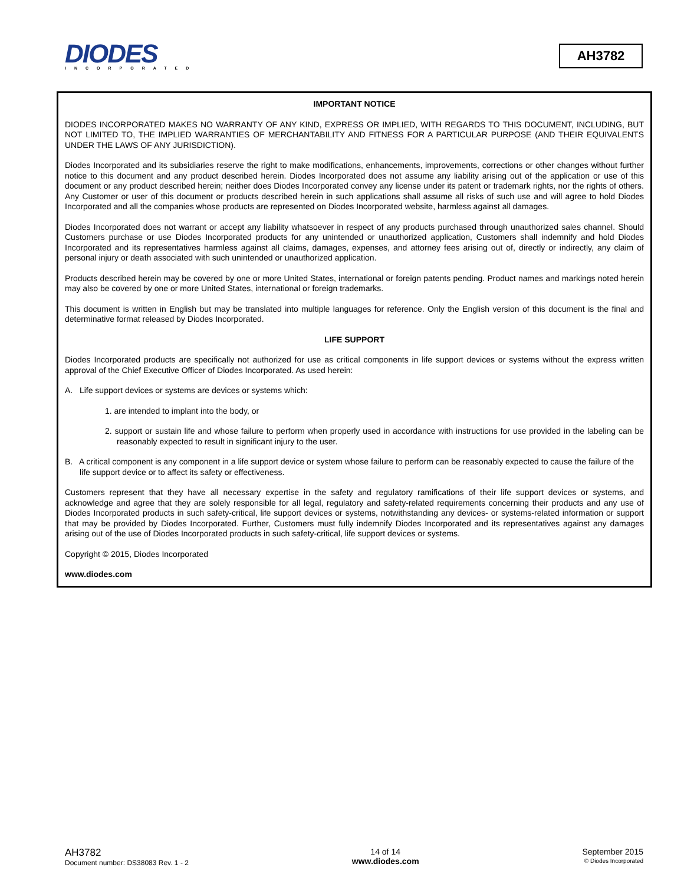DIODES
INCORPORATED
AH3782
IMPORTANT NOTICE
DIODES INCORPORATED MAKES NO WARRANTY OF ANY KIND, EXPRESS OR IMPLIED, WITH REGARDS TO THIS DOCUMENT, INCLUDING, BUT NOT LIMITED TO, THE IMPLIED WARRANTIES OF MERCHANTABILITY AND FITNESS FOR A PARTICULAR PURPOSE (AND THEIR EQUIVALENTS UNDER THE LAWS OF ANY JURISDICTION).
Diodes Incorporated and its subsidiaries reserve the right to make modifications, enhancements, improvements, corrections or other changes without further notice to this document and any product described herein. Diodes Incorporated does not assume any liability arising out of the application or use of this document or any product described herein; neither does Diodes Incorporated convey any license under its patent or trademark rights, nor the rights of others. Any Customer or user of this document or products described herein in such applications shall assume all risks of such use and will agree to hold Diodes Incorporated and all the companies whose products are represented on Diodes Incorporated website, harmless against all damages.
Diodes Incorporated does not warrant or accept any liability whatsoever in respect of any products purchased through unauthorized sales channel. Should Customers purchase or use Diodes Incorporated products for any unintended or unauthorized application, Customers shall indemnify and hold Diodes Incorporated and its representatives harmless against all claims, damages, expenses, and attorney fees arising out of, directly or indirectly, any claim of personal injury or death associated with such unintended or unauthorized application.
Products described herein may be covered by one or more United States, international or foreign patents pending. Product names and markings noted herein may also be covered by one or more United States, international or foreign trademarks.
This document is written in English but may be translated into multiple languages for reference. Only the English version of this document is the final and determinative format released by Diodes Incorporated.
LIFE SUPPORT
Diodes Incorporated products are specifically not authorized for use as critical components in life support devices or systems without the express written approval of the Chief Executive Officer of Diodes Incorporated. As used herein:
A. Life support devices or systems are devices or systems which:
1. are intended to implant into the body, or
2. support or sustain life and whose failure to perform when properly used in accordance with instructions for use provided in the labeling can be reasonably expected to result in significant injury to the user.
B. A critical component is any component in a life support device or system whose failure to perform can be reasonably expected to cause the failure of the life support device or to affect its safety or effectiveness.
Customers represent that they have all necessary expertise in the safety and regulatory ramifications of their life support devices or systems, and acknowledge and agree that they are solely responsible for all legal, regulatory and safety-related requirements concerning their products and any use of Diodes Incorporated products in such safety-critical, life support devices or systems, notwithstanding any devices- or systems-related information or support that may be provided by Diodes Incorporated. Further, Customers must fully indemnify Diodes Incorporated and its representatives against any damages arising out of the use of Diodes Incorporated products in such safety-critical, life support devices or systems.
Copyright © 2015, Diodes Incorporated
www.diodes.com
AH3782
Document number: DS38083 Rev. 1 - 2
14 of 14
www.diodes.com
September 2015
© Diodes Incorporated